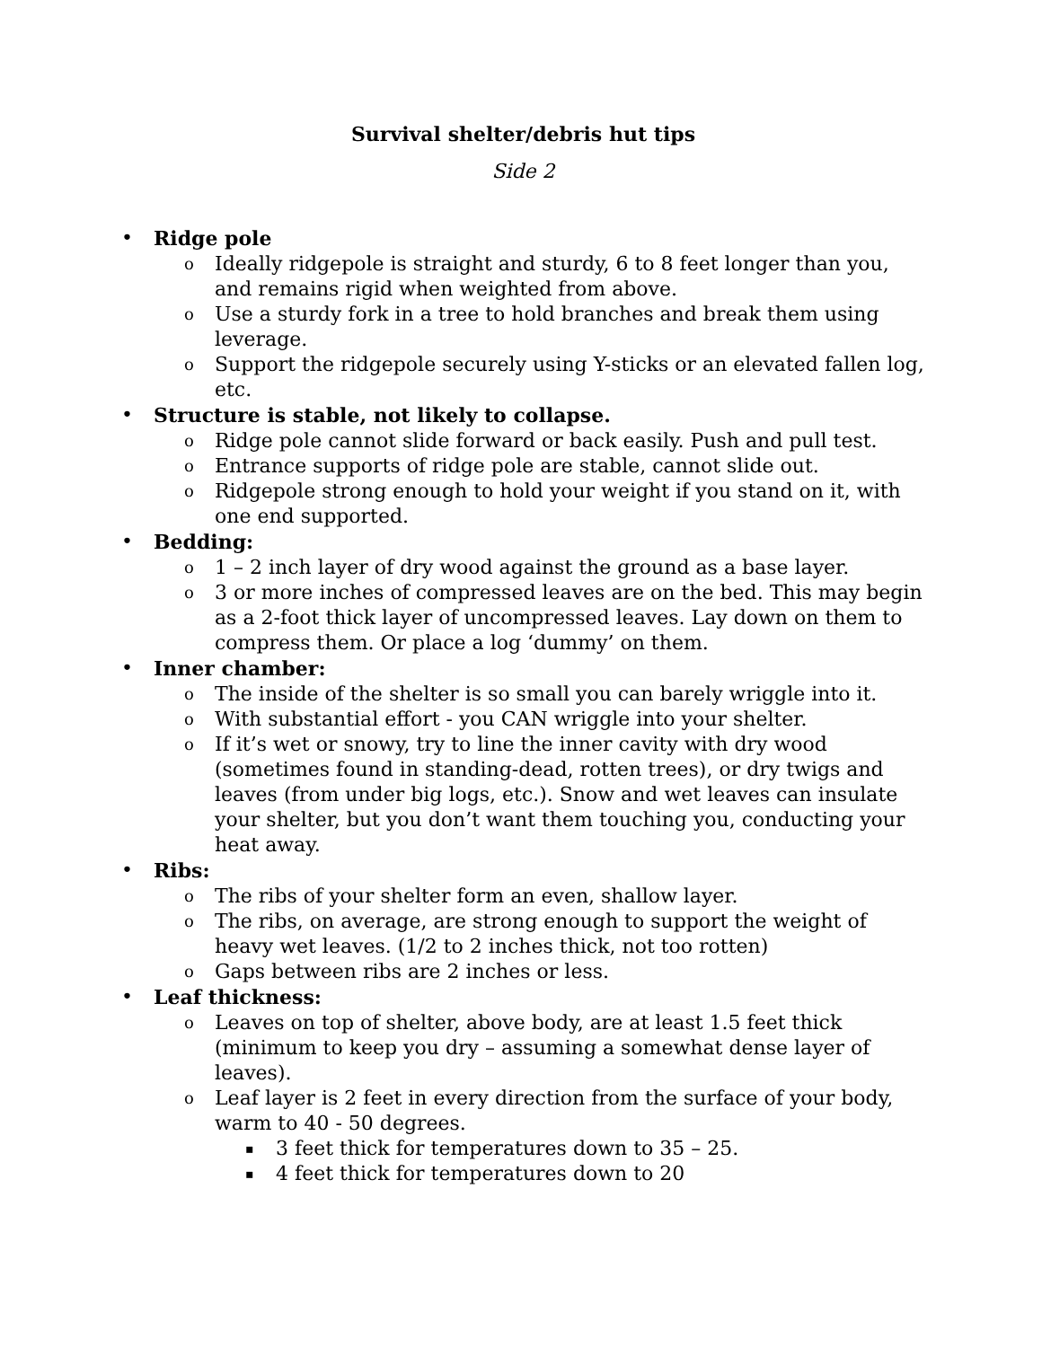Survival shelter/debris hut tips
Side 2
• Ridge pole
o Ideally ridgepole is straight and sturdy, 6 to 8 feet longer than you, and remains rigid when weighted from above.
o Use a sturdy fork in a tree to hold branches and break them using leverage.
o Support the ridgepole securely using Y-sticks or an elevated fallen log, etc.
• Structure is stable, not likely to collapse.
o Ridge pole cannot slide forward or back easily. Push and pull test.
o Entrance supports of ridge pole are stable, cannot slide out.
o Ridgepole strong enough to hold your weight if you stand on it, with one end supported.
• Bedding:
o 1 – 2 inch layer of dry wood against the ground as a base layer.
o 3 or more inches of compressed leaves are on the bed. This may begin as a 2-foot thick layer of uncompressed leaves. Lay down on them to compress them. Or place a log ‘dummy’ on them.
• Inner chamber:
o The inside of the shelter is so small you can barely wriggle into it.
o With substantial effort - you CAN wriggle into your shelter.
o If it’s wet or snowy, try to line the inner cavity with dry wood (sometimes found in standing-dead, rotten trees), or dry twigs and leaves (from under big logs, etc.). Snow and wet leaves can insulate your shelter, but you don’t want them touching you, conducting your heat away.
• Ribs:
o The ribs of your shelter form an even, shallow layer.
o The ribs, on average, are strong enough to support the weight of heavy wet leaves. (1/2 to 2 inches thick, not too rotten)
o Gaps between ribs are 2 inches or less.
• Leaf thickness:
o Leaves on top of shelter, above body, are at least 1.5 feet thick (minimum to keep you dry – assuming a somewhat dense layer of leaves).
o Leaf layer is 2 feet in every direction from the surface of your body, warm to 40 - 50 degrees.
▪ 3 feet thick for temperatures down to 35 – 25.
▪ 4 feet thick for temperatures down to 20